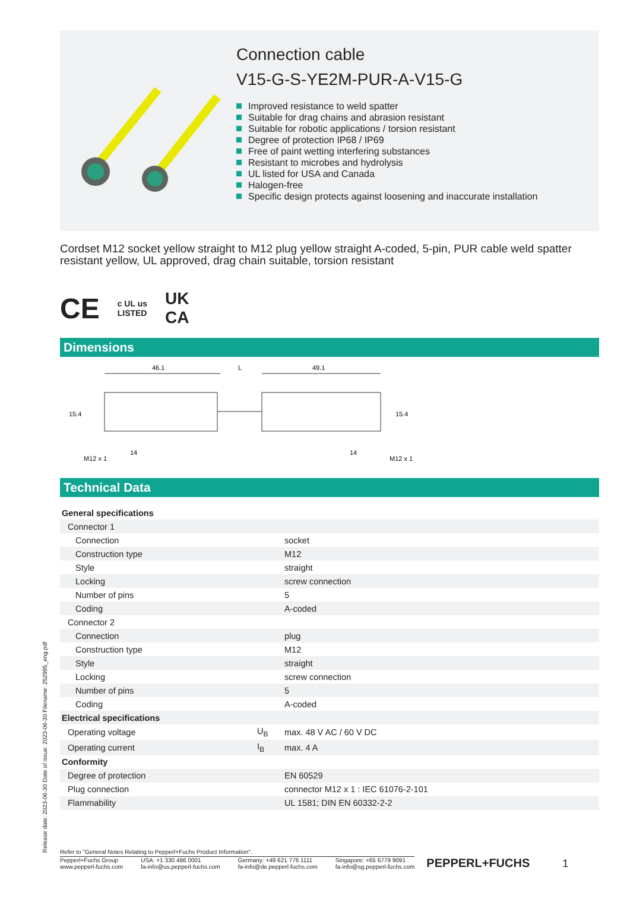Connection cable
V15-G-S-YE2M-PUR-A-V15-G
Improved resistance to weld spatter
Suitable for drag chains and abrasion resistant
Suitable for robotic applications / torsion resistant
Degree of protection IP68 / IP69
Free of paint wetting interfering substances
Resistant to microbes and hydrolysis
UL listed for USA and Canada
Halogen-free
Specific design protects against loosening and inaccurate installation
Cordset M12 socket yellow straight to M12 plug yellow straight A-coded, 5-pin, PUR cable weld spatter resistant yellow, UL approved, drag chain suitable, torsion resistant
CE c UL us
LISTED UK
CA
Dimensions
46.1
L
49.1
15.4
15.4
M12 x 1
14
14
M12 x 1
Technical Data
| General specifications | | |
| Connector 1 | | |
| Connection | | socket |
| Construction type | | M12 |
| Style | | straight |
| Locking | | screw connection |
| Number of pins | | 5 |
| Coding | | A-coded |
| Connector 2 | | |
| Connection | | plug |
| Construction type | | M12 |
| Style | | straight |
| Locking | | screw connection |
| Number of pins | | 5 |
| Coding | | A-coded |
| Electrical specifications | | |
| Operating voltage | U<sub>B</sub> | max. 48 V AC / 60 V DC |
| Operating current | I<sub>B</sub> | max. 4 A |
| Conformity | | |
| Degree of protection | | EN 60529 |
| Plug connection | | connector M12 x 1 : IEC 61076-2-101 |
| Flammability | | UL 1581; DIN EN 60332-2-2 |
Refer to "General Notes Relating to Pepperl+Fuchs Product Information".
Pepperl+Fuchs Group
www.pepperl-fuchs.com
USA: +1 330 486 0001
fa-info@us.pepperl-fuchs.com
Germany: +49 621 776 1111
fa-info@de.pepperl-fuchs.com
Singapore: +65 6779 9091
fa-info@sg.pepperl-fuchs.com
PEPPERL+FUCHS
1
Release date: 2023-06-30 Date of issue: 2023-06-30 Filename: 252995_eng.pdf